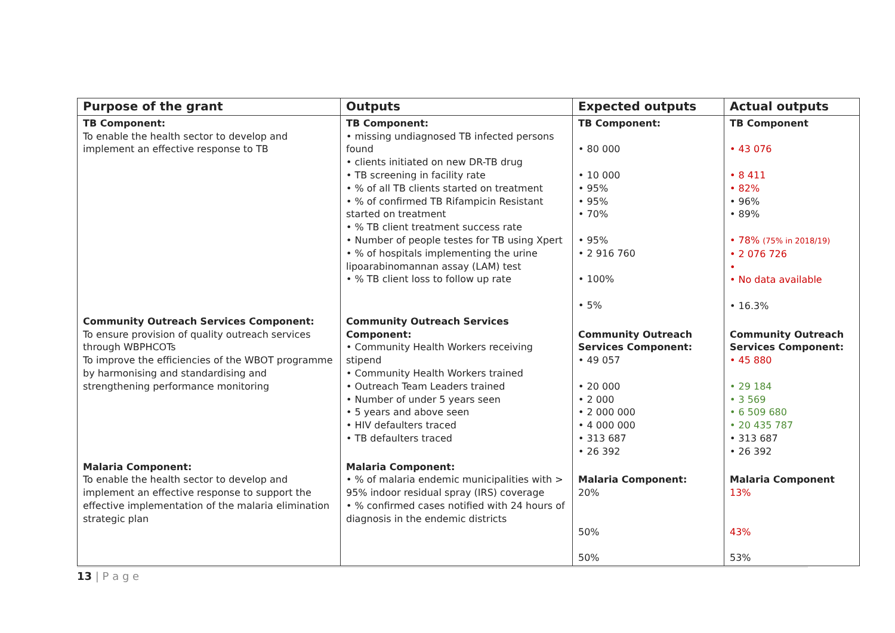| Purpose of the grant | Outputs | Expected outputs | Actual outputs |
| --- | --- | --- | --- |
| TB Component: To enable the health sector to develop and implement an effective response to TB | TB Component: • missing undiagnosed TB infected persons found • clients initiated on new DR-TB drug • TB screening in facility rate • % of all TB clients started on treatment • % of confirmed TB Rifampicin Resistant started on treatment • % TB client treatment success rate • Number of people testes for TB using Xpert • % of hospitals implementing the urine lipoarabinomannan assay (LAM) test • % TB client loss to follow up rate | TB Component: • 80 000 • 10 000 • 95% • 95% • 70% • 95% • 2 916 760 • 100% • 5% | TB Component • 43 076 • 8 411 • 82% • 96% • 89% • 78% (75% in 2018/19) • 2 076 726 • • No data available • 16.3% |
| Community Outreach Services Component: To ensure provision of quality outreach services through WBPHCOTs To improve the efficiencies of the WBOT programme by harmonising and standardising and strengthening performance monitoring | Community Outreach Services Component: • Community Health Workers receiving stipend • Community Health Workers trained • Outreach Team Leaders trained • Number of under 5 years seen • 5 years and above seen • HIV defaulters traced • TB defaulters traced | Community Outreach Services Component: • 49 057 • 20 000 • 2 000 • 2 000 000 • 4 000 000 • 313 687 • 26 392 | Community Outreach Services Component: • 45 880 • 29 184 • 3 569 • 6 509 680 • 20 435 787 • 313 687 • 26 392 |
| Malaria Component: To enable the health sector to develop and implement an effective response to support the effective implementation of the malaria elimination strategic plan | Malaria Component: • % of malaria endemic municipalities with > 95% indoor residual spray (IRS) coverage • % confirmed cases notified with 24 hours of diagnosis in the endemic districts | Malaria Component: 20% 50% 50% | Malaria Component 13% 43% 53% |
13 | P a g e